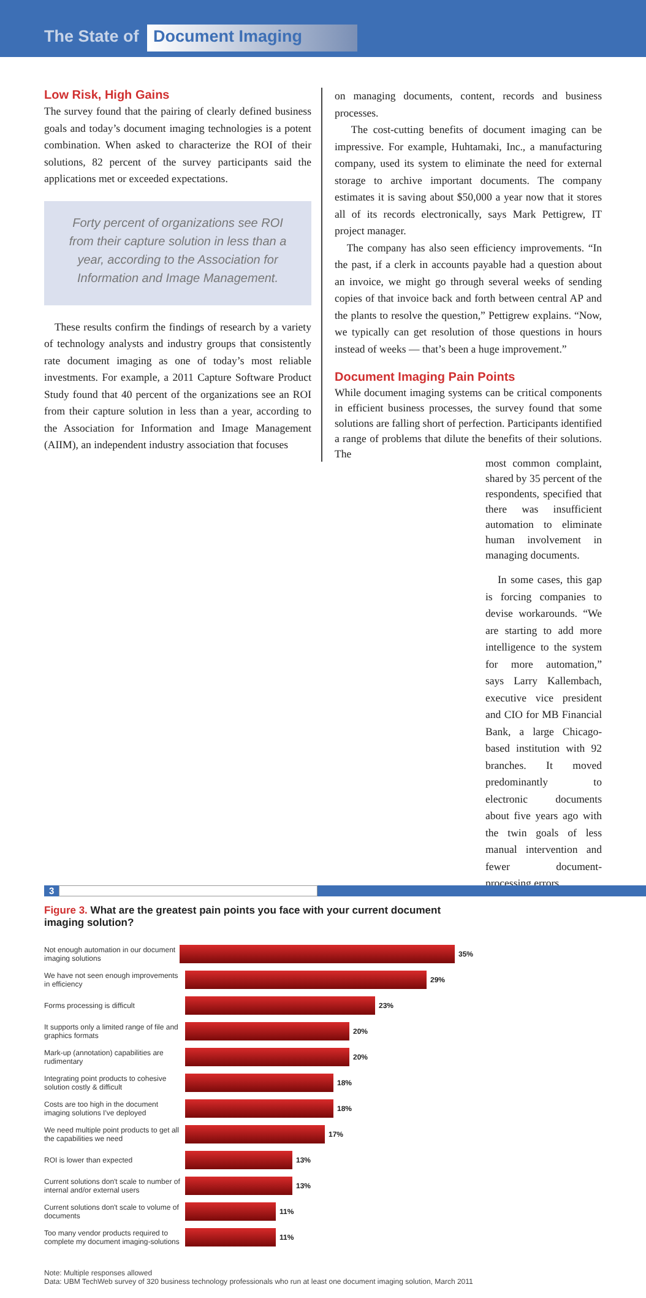The State of Document Imaging
Low Risk, High Gains
The survey found that the pairing of clearly defined business goals and today’s document imaging technologies is a potent combination. When asked to characterize the ROI of their solutions, 82 percent of the survey participants said the applications met or exceeded expectations.
Forty percent of organizations see ROI from their capture solution in less than a year, according to the Association for Information and Image Management.
These results confirm the findings of research by a variety of technology analysts and industry groups that consistently rate document imaging as one of today’s most reliable investments. For example, a 2011 Capture Software Product Study found that 40 percent of the organizations see an ROI from their capture solution in less than a year, according to the Association for Information and Image Management (AIIM), an independent industry association that focuses
on managing documents, content, records and business processes.
The cost-cutting benefits of document imaging can be impressive. For example, Huhtamaki, Inc., a manufacturing company, used its system to eliminate the need for external storage to archive important documents. The company estimates it is saving about $50,000 a year now that it stores all of its records electronically, says Mark Pettigrew, IT project manager.
The company has also seen efficiency improvements. “In the past, if a clerk in accounts payable had a question about an invoice, we might go through several weeks of sending copies of that invoice back and forth between central AP and the plants to resolve the question,” Pettigrew explains. “Now, we typically can get resolution of those questions in hours instead of weeks — that’s been a huge improvement.”
Document Imaging Pain Points
While document imaging systems can be critical components in efficient business processes, the survey found that some solutions are falling short of perfection. Participants identified a range of problems that dilute the benefits of their solutions. The
most common complaint, shared by 35 percent of the respondents, specified that there was insufficient automation to eliminate human involvement in managing documents.
In some cases, this gap is forcing companies to devise workarounds. “We are starting to add more intelligence to the system for more automation,” says Larry Kallembach, executive vice president and CIO for MB Financial Bank, a large Chicago-based institution with 92 branches. It moved predominantly to electronic documents about five years ago with the twin goals of less manual intervention and fewer document-processing errors.
Figure 3. What are the greatest pain points you face with your current document imaging solution?
Not enough automation in our document imaging solutions
35%
We have not seen enough improvements in efficiency
29%
Forms processing is difficult 23%
It supports only a limited range of file and graphics formats
20%
Mark-up (annotation) capabilities are rudimentary
20%
Integrating point products to cohesive solution costly & difficult
18%
Costs are too high in the document imaging solutions I've deployed
18%
We need multiple point products to get all the capabilities we need
17%
ROI is lower than expected 13%
Current solutions don't scale to number of internal and/or external users
13%
Current solutions don't scale to volume of documents
11%
Too many vendor products required to complete my document imaging-solutions
11%
Note: Multiple responses allowed
Data: UBM TechWeb survey of 320 business technology professionals who run at least one document imaging solution, March 2011
3